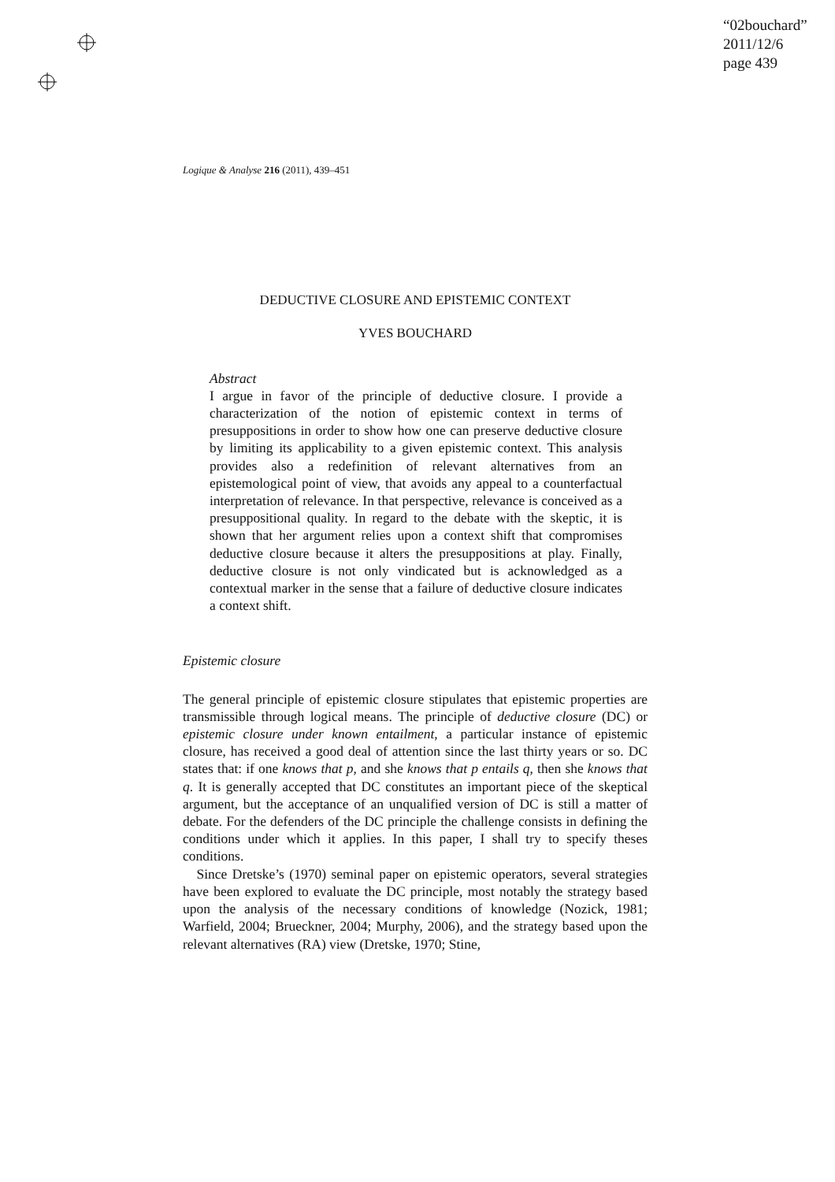“02bouchard”
2011/12/6
page 439
Logique & Analyse 216 (2011), 439–451
DEDUCTIVE CLOSURE AND EPISTEMIC CONTEXT
YVES BOUCHARD
Abstract
I argue in favor of the principle of deductive closure. I provide a characterization of the notion of epistemic context in terms of presuppositions in order to show how one can preserve deductive closure by limiting its applicability to a given epistemic context. This analysis provides also a redefinition of relevant alternatives from an epistemological point of view, that avoids any appeal to a counterfactual interpretation of relevance. In that perspective, relevance is conceived as a presuppositional quality. In regard to the debate with the skeptic, it is shown that her argument relies upon a context shift that compromises deductive closure because it alters the presuppositions at play. Finally, deductive closure is not only vindicated but is acknowledged as a contextual marker in the sense that a failure of deductive closure indicates a context shift.
Epistemic closure
The general principle of epistemic closure stipulates that epistemic properties are transmissible through logical means. The principle of deductive closure (DC) or epistemic closure under known entailment, a particular instance of epistemic closure, has received a good deal of attention since the last thirty years or so. DC states that: if one knows that p, and she knows that p entails q, then she knows that q. It is generally accepted that DC constitutes an important piece of the skeptical argument, but the acceptance of an unqualified version of DC is still a matter of debate. For the defenders of the DC principle the challenge consists in defining the conditions under which it applies. In this paper, I shall try to specify theses conditions.
Since Dretske’s (1970) seminal paper on epistemic operators, several strategies have been explored to evaluate the DC principle, most notably the strategy based upon the analysis of the necessary conditions of knowledge (Nozick, 1981; Warfield, 2004; Brueckner, 2004; Murphy, 2006), and the strategy based upon the relevant alternatives (RA) view (Dretske, 1970; Stine,